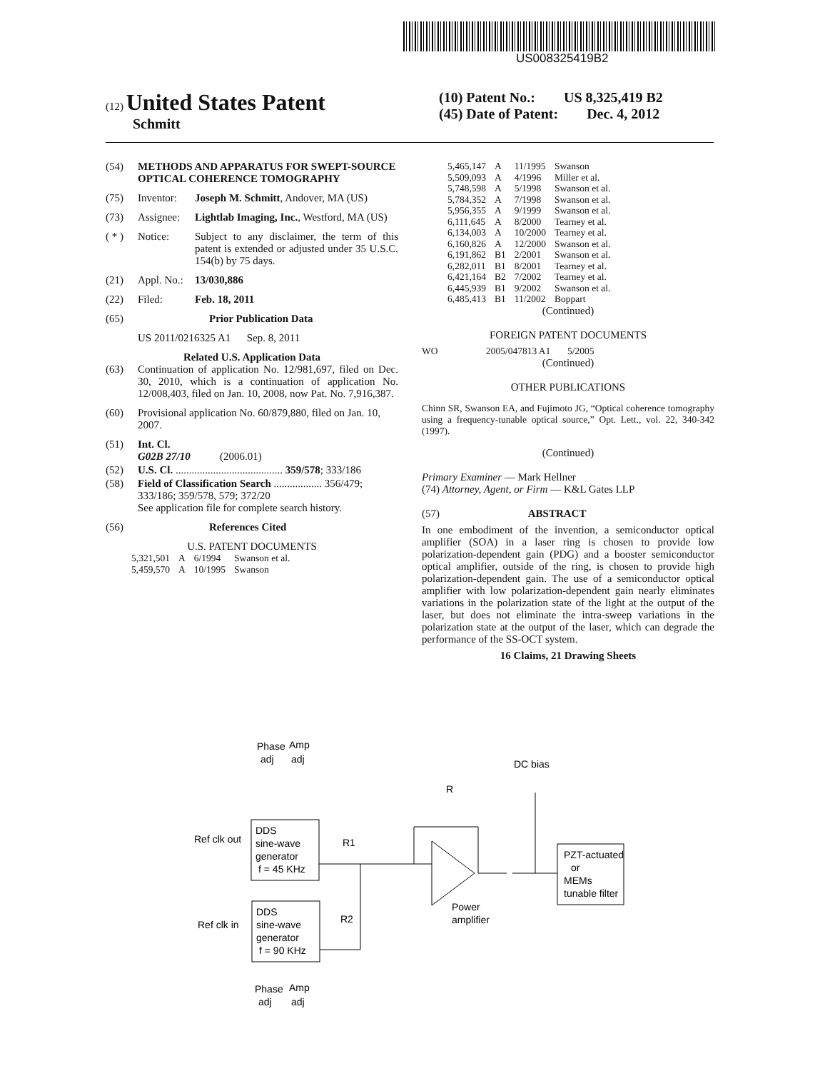US008325419B2
(12) United States Patent
Schmitt
(10) Patent No.: US 8,325,419 B2
(45) Date of Patent: Dec. 4, 2012
(54) METHODS AND APPARATUS FOR SWEPT-SOURCE OPTICAL COHERENCE TOMOGRAPHY
(75) Inventor: Joseph M. Schmitt, Andover, MA (US)
(73) Assignee: Lightlab Imaging, Inc., Westford, MA (US)
( * ) Notice: Subject to any disclaimer, the term of this patent is extended or adjusted under 35 U.S.C. 154(b) by 75 days.
(21) Appl. No.: 13/030,886
(22) Filed: Feb. 18, 2011
(65) Prior Publication Data
US 2011/0216325 A1 Sep. 8, 2011
Related U.S. Application Data
(63) Continuation of application No. 12/981,697, filed on Dec. 30, 2010, which is a continuation of application No. 12/008,403, filed on Jan. 10, 2008, now Pat. No. 7,916,387.
(60) Provisional application No. 60/879,880, filed on Jan. 10, 2007.
(51) Int. Cl.
G02B 27/10 (2006.01)
(52) U.S. Cl. ........................................ 359/578; 333/186
(58) Field of Classification Search .................. 356/479; 333/186; 359/578, 579; 372/20
See application file for complete search history.
(56) References Cited
U.S. PATENT DOCUMENTS
| 5,321,501 | A | 6/1994 | Swanson et al. |
| 5,459,570 | A | 10/1995 | Swanson |
| 5,465,147 | A | 11/1995 | Swanson |
| 5,509,093 | A | 4/1996 | Miller et al. |
| 5,748,598 | A | 5/1998 | Swanson et al. |
| 5,784,352 | A | 7/1998 | Swanson et al. |
| 5,956,355 | A | 9/1999 | Swanson et al. |
| 6,111,645 | A | 8/2000 | Tearney et al. |
| 6,134,003 | A | 10/2000 | Tearney et al. |
| 6,160,826 | A | 12/2000 | Swanson et al. |
| 6,191,862 | B1 | 2/2001 | Swanson et al. |
| 6,282,011 | B1 | 8/2001 | Tearney et al. |
| 6,421,164 | B2 | 7/2002 | Tearney et al. |
| 6,445,939 | B1 | 9/2002 | Swanson et al. |
| 6,485,413 | B1 | 11/2002 | Boppart |
(Continued)
FOREIGN PATENT DOCUMENTS
WO 2005/047813 A1 5/2005
(Continued)
OTHER PUBLICATIONS
Chinn SR, Swanson EA, and Fujimoto JG, “Optical coherence tomography using a frequency-tunable optical source,” Opt. Lett., vol. 22, 340-342 (1997).
(Continued)
Primary Examiner — Mark Hellner
(74) Attorney, Agent, or Firm — K&L Gates LLP
(57) ABSTRACT
In one embodiment of the invention, a semiconductor optical amplifier (SOA) in a laser ring is chosen to provide low polarization-dependent gain (PDG) and a booster semiconductor optical amplifier, outside of the ring, is chosen to provide high polarization-dependent gain. The use of a semiconductor optical amplifier with low polarization-dependent gain nearly eliminates variations in the polarization state of the light at the output of the laser, but does not eliminate the intra-sweep variations in the polarization state at the output of the laser, which can degrade the performance of the SS-OCT system.
16 Claims, 21 Drawing Sheets
Phase
Amp
adj
adj
DC bias
R
DDS
sine-wave
generator
f = 45 KHz
Ref clk out
R1
DDS
sine-wave
generator
f = 90 KHz
Ref clk in
R2
Power
amplifier
PZT-actuated
or
MEMs
tunable filter
Phase
Amp
adj
adj